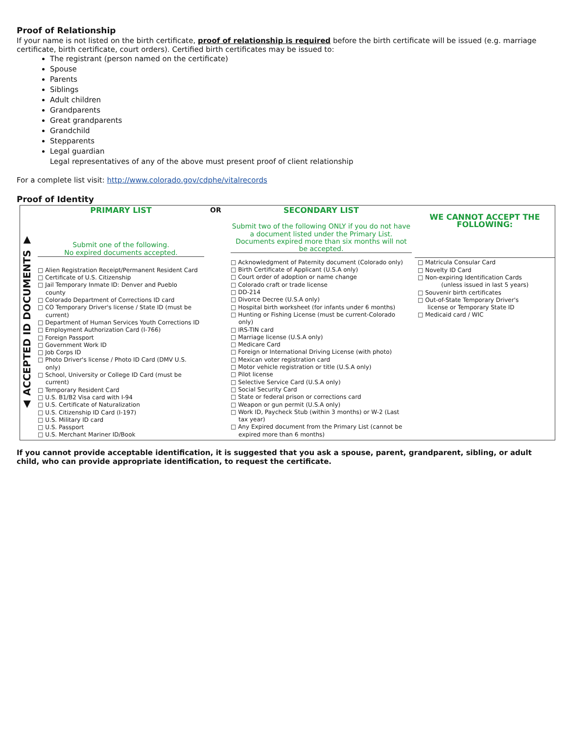Proof of Relationship
If your name is not listed on the birth certificate, proof of relationship is required before the birth certificate will be issued (e.g. marriage certificate, birth certificate, court orders). Certified birth certificates may be issued to:
The registrant (person named on the certificate)
Spouse
Parents
Siblings
Adult children
Grandparents
Great grandparents
Grandchild
Stepparents
Legal guardian
Legal representatives of any of the above must present proof of client relationship
For a complete list visit: http://www.colorado.gov/cdphe/vitalrecords
Proof of Identity
| ▲ ACCEPTED ID DOCUMENTS ▼ | PRIMARY LIST Submit one of the following. No expired documents accepted. | OR | SECONDARY LIST Submit two of the following ONLY if you do not have a document listed under the Primary List. Documents expired more than six months will not be accepted. | WE CANNOT ACCEPT THE FOLLOWING: |
| | □ Alien Registration Receipt/Permanent Resident Card □ Certificate of U.S. Citizenship □ Jail Temporary Inmate ID: Denver and Pueblo county □ Colorado Department of Corrections ID card □ CO Temporary Driver's license / State ID (must be current) □ Department of Human Services Youth Corrections ID □ Employment Authorization Card (I-766) □ Foreign Passport □ Government Work ID □ Job Corps ID □ Photo Driver's license / Photo ID Card (DMV U.S. only) □ School, University or College ID Card (must be current) □ Temporary Resident Card □ U.S. B1/B2 Visa card with I-94 □ U.S. Certificate of Naturalization □ U.S. Citizenship ID Card (I-197) □ U.S. Military ID card □ U.S. Passport □ U.S. Merchant Mariner ID/Book | | □ Acknowledgment of Paternity document (Colorado only) □ Birth Certificate of Applicant (U.S.A only) □ Court order of adoption or name change □ Colorado craft or trade license □ DD-214 □ Divorce Decree (U.S.A only) □ Hospital birth worksheet (for infants under 6 months) □ Hunting or Fishing License (must be current-Colorado only) □ IRS-TIN card □ Marriage license (U.S.A only) □ Medicare Card □ Foreign or International Driving License (with photo) □ Mexican voter registration card □ Motor vehicle registration or title (U.S.A only) □ Pilot license □ Selective Service Card (U.S.A only) □ Social Security Card □ State or federal prison or corrections card □ Weapon or gun permit (U.S.A only) □ Work ID, Paycheck Stub (within 3 months) or W-2 (Last tax year) □ Any Expired document from the Primary List (cannot be expired more than 6 months) | □ Matricula Consular Card □ Novelty ID Card □ Non-expiring Identification Cards (unless issued in last 5 years) □ Souvenir birth certificates □ Out-of-State Temporary Driver's license or Temporary State ID □ Medicaid card / WIC |
If you cannot provide acceptable identification, it is suggested that you ask a spouse, parent, grandparent, sibling, or adult child, who can provide appropriate identification, to request the certificate.